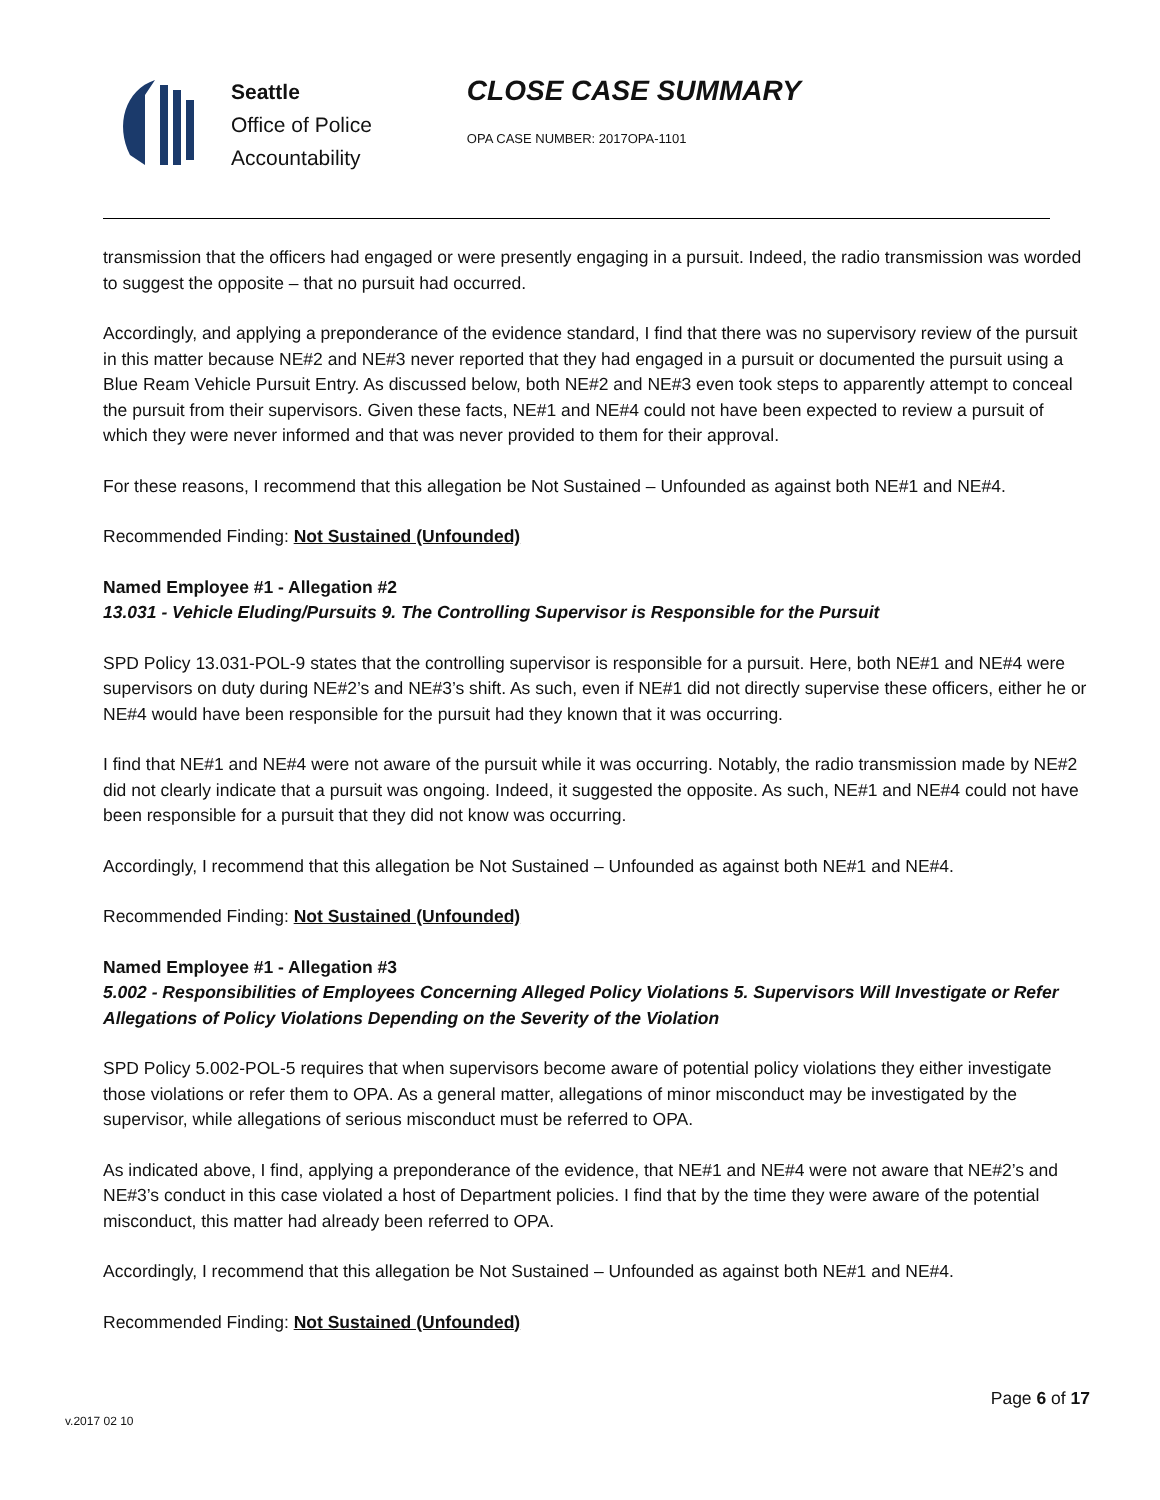Seattle
Office of Police
Accountability
CLOSE CASE SUMMARY
OPA CASE NUMBER: 2017OPA-1101
transmission that the officers had engaged or were presently engaging in a pursuit. Indeed, the radio transmission was worded to suggest the opposite – that no pursuit had occurred.
Accordingly, and applying a preponderance of the evidence standard, I find that there was no supervisory review of the pursuit in this matter because NE#2 and NE#3 never reported that they had engaged in a pursuit or documented the pursuit using a Blue Ream Vehicle Pursuit Entry. As discussed below, both NE#2 and NE#3 even took steps to apparently attempt to conceal the pursuit from their supervisors. Given these facts, NE#1 and NE#4 could not have been expected to review a pursuit of which they were never informed and that was never provided to them for their approval.
For these reasons, I recommend that this allegation be Not Sustained – Unfounded as against both NE#1 and NE#4.
Recommended Finding: Not Sustained (Unfounded)
Named Employee #1 - Allegation #2
13.031 - Vehicle Eluding/Pursuits 9. The Controlling Supervisor is Responsible for the Pursuit
SPD Policy 13.031-POL-9 states that the controlling supervisor is responsible for a pursuit. Here, both NE#1 and NE#4 were supervisors on duty during NE#2’s and NE#3’s shift. As such, even if NE#1 did not directly supervise these officers, either he or NE#4 would have been responsible for the pursuit had they known that it was occurring.
I find that NE#1 and NE#4 were not aware of the pursuit while it was occurring. Notably, the radio transmission made by NE#2 did not clearly indicate that a pursuit was ongoing. Indeed, it suggested the opposite. As such, NE#1 and NE#4 could not have been responsible for a pursuit that they did not know was occurring.
Accordingly, I recommend that this allegation be Not Sustained – Unfounded as against both NE#1 and NE#4.
Recommended Finding: Not Sustained (Unfounded)
Named Employee #1 - Allegation #3
5.002 - Responsibilities of Employees Concerning Alleged Policy Violations 5. Supervisors Will Investigate or Refer Allegations of Policy Violations Depending on the Severity of the Violation
SPD Policy 5.002-POL-5 requires that when supervisors become aware of potential policy violations they either investigate those violations or refer them to OPA. As a general matter, allegations of minor misconduct may be investigated by the supervisor, while allegations of serious misconduct must be referred to OPA.
As indicated above, I find, applying a preponderance of the evidence, that NE#1 and NE#4 were not aware that NE#2’s and NE#3’s conduct in this case violated a host of Department policies. I find that by the time they were aware of the potential misconduct, this matter had already been referred to OPA.
Accordingly, I recommend that this allegation be Not Sustained – Unfounded as against both NE#1 and NE#4.
Recommended Finding: Not Sustained (Unfounded)
Page 6 of 17
v.2017 02 10